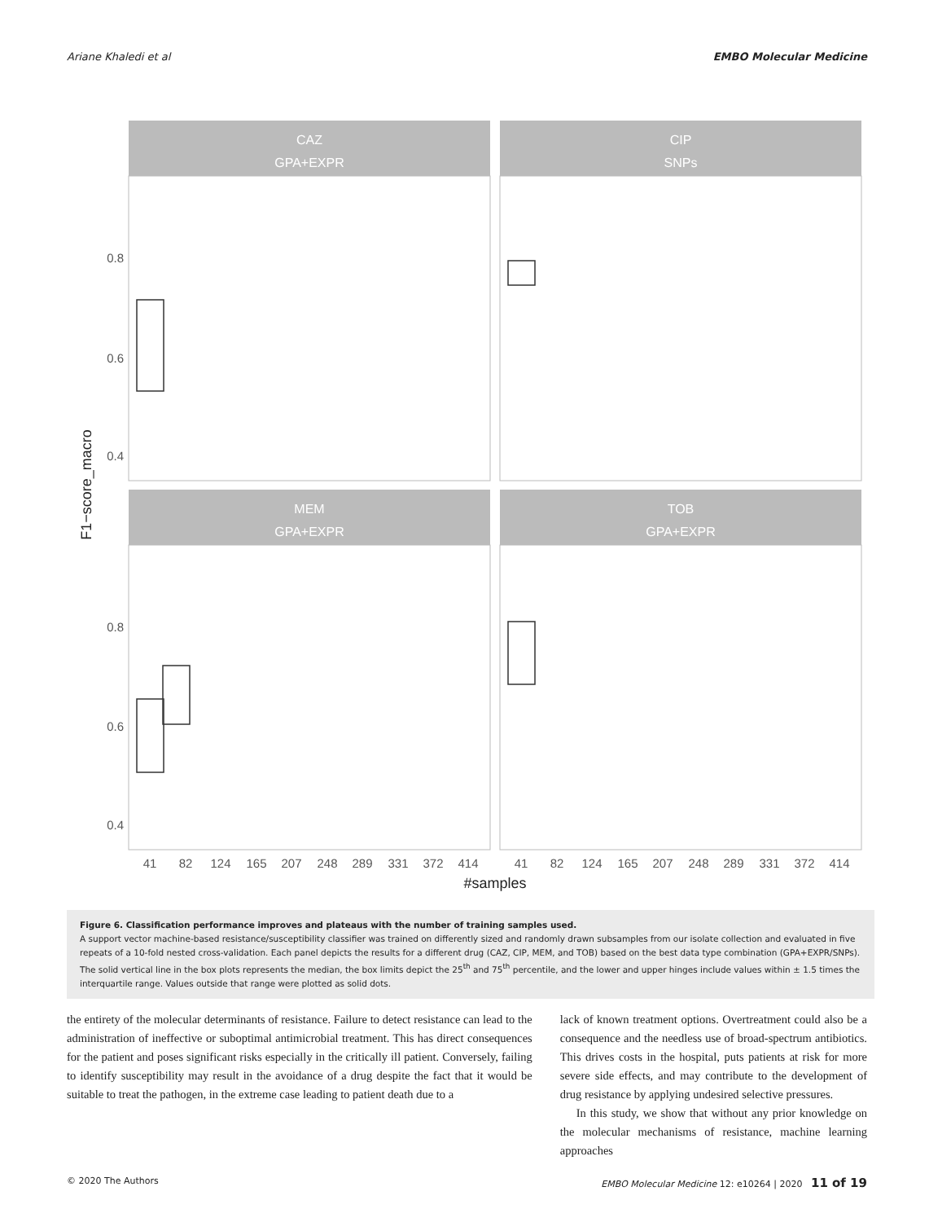Ariane Khaledi et al EMBO Molecular Medicine
CAZ
GPA+EXPR
CIP
SNPs
MEM
GPA+EXPR
TOB
GPA+EXPR
0.8
0.6
0.4
0.8
0.6
0.4
F1−score_macro
41
82
124
165
207
248
289
331
372
414
41
82
124
165
207
248
289
331
372
414
#samples
Figure 6. Classification performance improves and plateaus with the number of training samples used.
A support vector machine-based resistance/susceptibility classifier was trained on differently sized and randomly drawn subsamples from our isolate collection and evaluated in five repeats of a 10-fold nested cross-validation. Each panel depicts the results for a different drug (CAZ, CIP, MEM, and TOB) based on the best data type combination (GPA+EXPR/SNPs). The solid vertical line in the box plots represents the median, the box limits depict the 25<sup>th</sup> and 75<sup>th</sup> percentile, and the lower and upper hinges include values within ± 1.5 times the interquartile range. Values outside that range were plotted as solid dots.
the entirety of the molecular determinants of resistance. Failure to detect resistance can lead to the administration of ineffective or suboptimal antimicrobial treatment. This has direct consequences for the patient and poses significant risks especially in the critically ill patient. Conversely, failing to identify susceptibility may result in the avoidance of a drug despite the fact that it would be suitable to treat the pathogen, in the extreme case leading to patient death due to a
lack of known treatment options. Overtreatment could also be a consequence and the needless use of broad-spectrum antibiotics. This drives costs in the hospital, puts patients at risk for more severe side effects, and may contribute to the development of drug resistance by applying undesired selective pressures.
In this study, we show that without any prior knowledge on the molecular mechanisms of resistance, machine learning approaches
© 2020 The Authors EMBO Molecular Medicine 12: e10264 | 2020 11 of 19